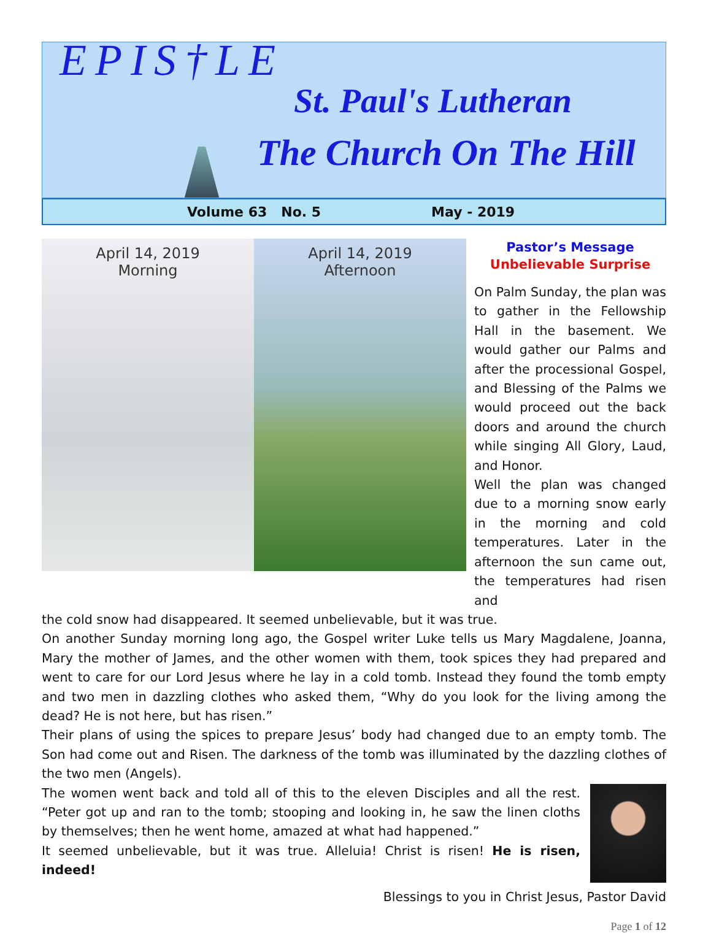EPIS†LE
St. Paul's Lutheran
The Church On The Hill
Volume 63 No. 5 May - 2019
April 14, 2019
Morning
April 14, 2019
Afternoon
Pastor’s Message
Unbelievable Surprise
On Palm Sunday, the plan was to gather in the Fellowship Hall in the basement. We would gather our Palms and after the processional Gospel, and Blessing of the Palms we would proceed out the back doors and around the church while singing All Glory, Laud, and Honor.
Well the plan was changed due to a morning snow early in the morning and cold temperatures. Later in the afternoon the sun came out, the temperatures had risen and
the cold snow had disappeared. It seemed unbelievable, but it was true.
On another Sunday morning long ago, the Gospel writer Luke tells us Mary Magdalene, Joanna, Mary the mother of James, and the other women with them, took spices they had prepared and went to care for our Lord Jesus where he lay in a cold tomb. Instead they found the tomb empty and two men in dazzling clothes who asked them, “Why do you look for the living among the dead? He is not here, but has risen.”
Their plans of using the spices to prepare Jesus’ body had changed due to an empty tomb. The Son had come out and Risen. The darkness of the tomb was illuminated by the dazzling clothes of the two men (Angels).
The women went back and told all of this to the eleven Disciples and all the rest. “Peter got up and ran to the tomb; stooping and looking in, he saw the linen cloths by themselves; then he went home, amazed at what had happened.”
It seemed unbelievable, but it was true. Alleluia! Christ is risen! He is risen, indeed!
Blessings to you in Christ Jesus, Pastor David
Page 1 of 12